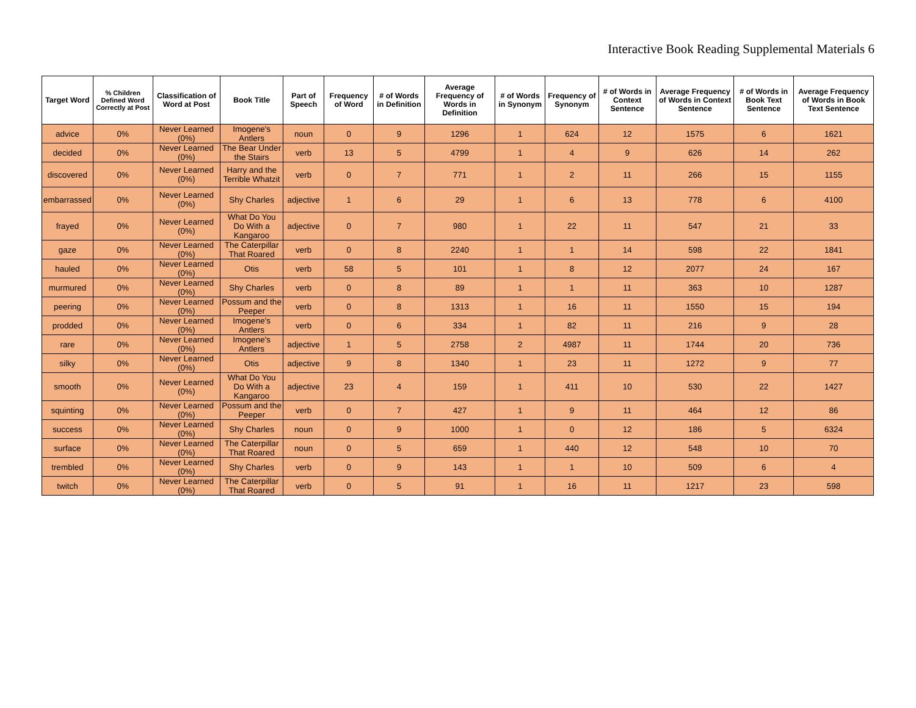Interactive Book Reading Supplemental Materials 6
| Target Word | % Children Defined Word Correctly at Post | Classification of Word at Post | Book Title | Part of Speech | Frequency of Word | # of Words in Definition | Average Frequency of Words in Definition | # of Words in Synonym | Frequency of Synonym | # of Words in Context Sentence | Average Frequency of Words in Context Sentence | # of Words in Book Text Sentence | Average Frequency of Words in Book Text Sentence |
| --- | --- | --- | --- | --- | --- | --- | --- | --- | --- | --- | --- | --- | --- |
| advice | 0% | Never Learned (0%) | Imogene's Antlers | noun | 0 | 9 | 1296 | 1 | 624 | 12 | 1575 | 6 | 1621 |
| decided | 0% | Never Learned (0%) | The Bear Under the Stairs | verb | 13 | 5 | 4799 | 1 | 4 | 9 | 626 | 14 | 262 |
| discovered | 0% | Never Learned (0%) | Harry and the Terrible Whatzit | verb | 0 | 7 | 771 | 1 | 2 | 11 | 266 | 15 | 1155 |
| embarrassed | 0% | Never Learned (0%) | Shy Charles | adjective | 1 | 6 | 29 | 1 | 6 | 13 | 778 | 6 | 4100 |
| frayed | 0% | Never Learned (0%) | What Do You Do With a Kangaroo | adjective | 0 | 7 | 980 | 1 | 22 | 11 | 547 | 21 | 33 |
| gaze | 0% | Never Learned (0%) | The Caterpillar That Roared | verb | 0 | 8 | 2240 | 1 | 1 | 14 | 598 | 22 | 1841 |
| hauled | 0% | Never Learned (0%) | Otis | verb | 58 | 5 | 101 | 1 | 8 | 12 | 2077 | 24 | 167 |
| murmured | 0% | Never Learned (0%) | Shy Charles | verb | 0 | 8 | 89 | 1 | 1 | 11 | 363 | 10 | 1287 |
| peering | 0% | Never Learned (0%) | Possum and the Peeper | verb | 0 | 8 | 1313 | 1 | 16 | 11 | 1550 | 15 | 194 |
| prodded | 0% | Never Learned (0%) | Imogene's Antlers | verb | 0 | 6 | 334 | 1 | 82 | 11 | 216 | 9 | 28 |
| rare | 0% | Never Learned (0%) | Imogene's Antlers | adjective | 1 | 5 | 2758 | 2 | 4987 | 11 | 1744 | 20 | 736 |
| silky | 0% | Never Learned (0%) | Otis | adjective | 9 | 8 | 1340 | 1 | 23 | 11 | 1272 | 9 | 77 |
| smooth | 0% | Never Learned (0%) | What Do You Do With a Kangaroo | adjective | 23 | 4 | 159 | 1 | 411 | 10 | 530 | 22 | 1427 |
| squinting | 0% | Never Learned (0%) | Possum and the Peeper | verb | 0 | 7 | 427 | 1 | 9 | 11 | 464 | 12 | 86 |
| success | 0% | Never Learned (0%) | Shy Charles | noun | 0 | 9 | 1000 | 1 | 0 | 12 | 186 | 5 | 6324 |
| surface | 0% | Never Learned (0%) | The Caterpillar That Roared | noun | 0 | 5 | 659 | 1 | 440 | 12 | 548 | 10 | 70 |
| trembled | 0% | Never Learned (0%) | Shy Charles | verb | 0 | 9 | 143 | 1 | 1 | 10 | 509 | 6 | 4 |
| twitch | 0% | Never Learned (0%) | The Caterpillar That Roared | verb | 0 | 5 | 91 | 1 | 16 | 11 | 1217 | 23 | 598 |